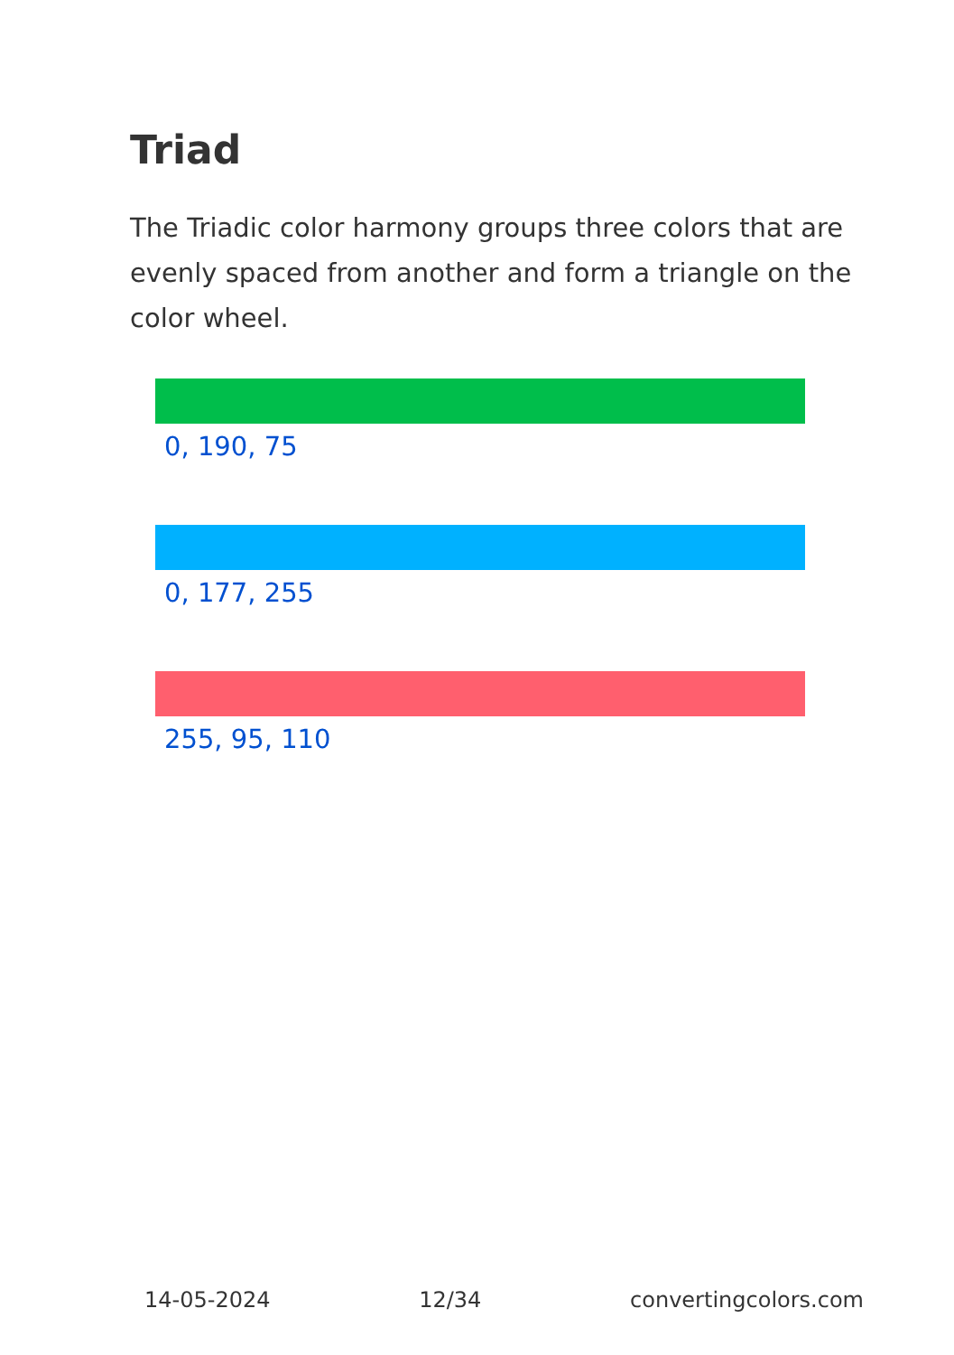Triad
The Triadic color harmony groups three colors that are evenly spaced from another and form a triangle on the color wheel.
0, 190, 75
0, 177, 255
255, 95, 110
14-05-2024 12/34 convertingcolors.com